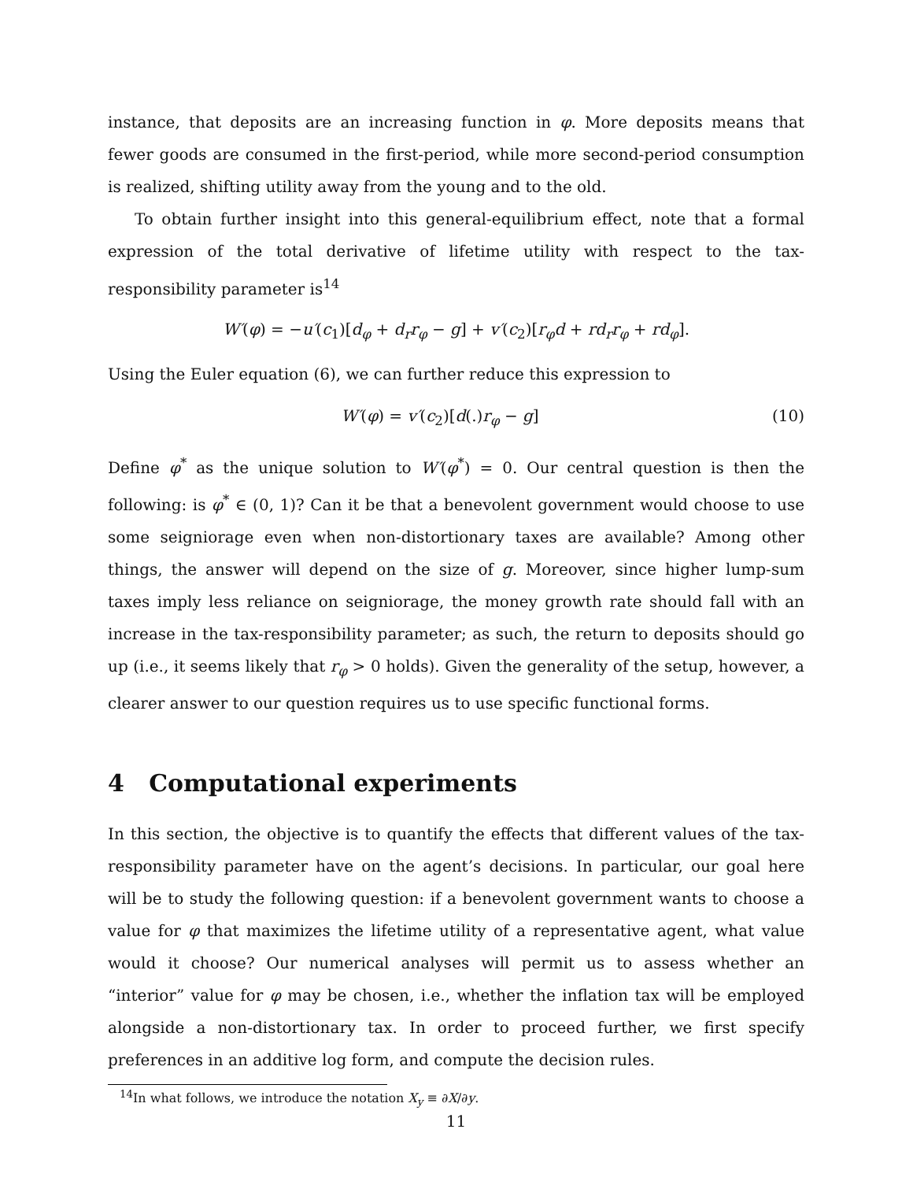instance, that deposits are an increasing function in φ. More deposits means that fewer goods are consumed in the first-period, while more second-period consumption is realized, shifting utility away from the young and to the old.
To obtain further insight into this general-equilibrium effect, note that a formal expression of the total derivative of lifetime utility with respect to the tax-responsibility parameter is<sup>14</sup>
W′(φ) = −u′(c<sub>1</sub>)[d<sub>φ</sub> + d<sub>r</sub>r<sub>φ</sub> − g] + v′(c<sub>2</sub>)[r<sub>φ</sub>d + rd<sub>r</sub>r<sub>φ</sub> + rd<sub>φ</sub>].
Using the Euler equation (6), we can further reduce this expression to
W′(φ) = v′(c<sub>2</sub>)[d(.)r<sub>φ</sub> − g] (10)
Define φ<sup>*</sup> as the unique solution to W′(φ<sup>*</sup>) = 0. Our central question is then the following: is φ<sup>*</sup> ∈ (0, 1)? Can it be that a benevolent government would choose to use some seigniorage even when non-distortionary taxes are available? Among other things, the answer will depend on the size of g. Moreover, since higher lump-sum taxes imply less reliance on seigniorage, the money growth rate should fall with an increase in the tax-responsibility parameter; as such, the return to deposits should go up (i.e., it seems likely that r<sub>φ</sub> > 0 holds). Given the generality of the setup, however, a clearer answer to our question requires us to use specific functional forms.
4 Computational experiments
In this section, the objective is to quantify the effects that different values of the tax-responsibility parameter have on the agent’s decisions. In particular, our goal here will be to study the following question: if a benevolent government wants to choose a value for φ that maximizes the lifetime utility of a representative agent, what value would it choose? Our numerical analyses will permit us to assess whether an “interior” value for φ may be chosen, i.e., whether the inflation tax will be employed alongside a non-distortionary tax. In order to proceed further, we first specify preferences in an additive log form, and compute the decision rules.
<sup>14</sup> In what follows, we introduce the notation X<sub>y</sub> ≡ ∂X/∂y.
11